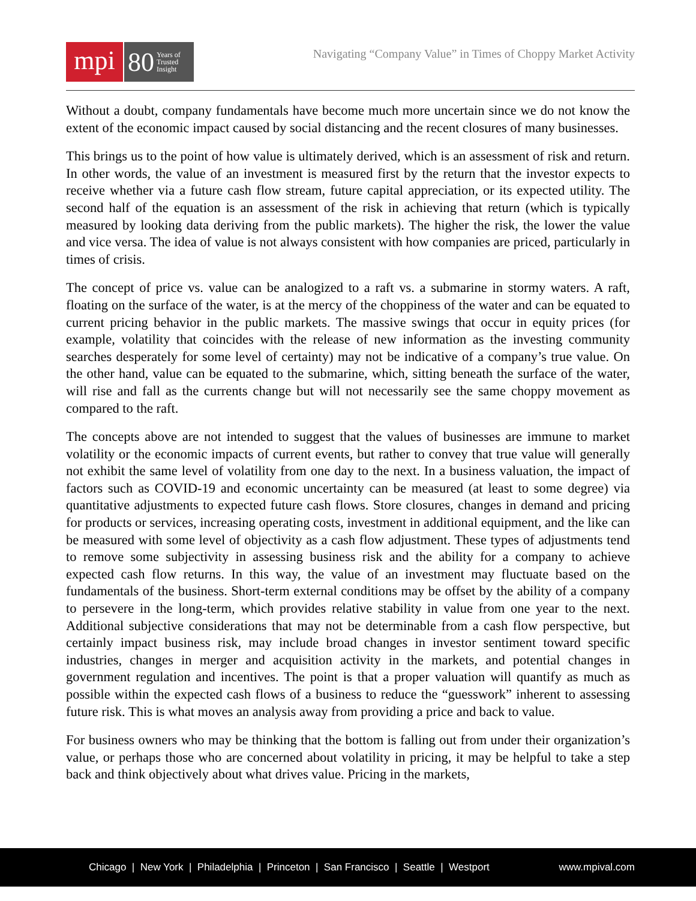mpi
80 Years of
Trusted
Insight
Navigating “Company Value” in Times of Choppy Market Activity
Without a doubt, company fundamentals have become much more uncertain since we do not know the extent of the economic impact caused by social distancing and the recent closures of many businesses.
This brings us to the point of how value is ultimately derived, which is an assessment of risk and return. In other words, the value of an investment is measured first by the return that the investor expects to receive whether via a future cash flow stream, future capital appreciation, or its expected utility. The second half of the equation is an assessment of the risk in achieving that return (which is typically measured by looking data deriving from the public markets). The higher the risk, the lower the value and vice versa. The idea of value is not always consistent with how companies are priced, particularly in times of crisis.
The concept of price vs. value can be analogized to a raft vs. a submarine in stormy waters. A raft, floating on the surface of the water, is at the mercy of the choppiness of the water and can be equated to current pricing behavior in the public markets. The massive swings that occur in equity prices (for example, volatility that coincides with the release of new information as the investing community searches desperately for some level of certainty) may not be indicative of a company’s true value. On the other hand, value can be equated to the submarine, which, sitting beneath the surface of the water, will rise and fall as the currents change but will not necessarily see the same choppy movement as compared to the raft.
The concepts above are not intended to suggest that the values of businesses are immune to market volatility or the economic impacts of current events, but rather to convey that true value will generally not exhibit the same level of volatility from one day to the next. In a business valuation, the impact of factors such as COVID-19 and economic uncertainty can be measured (at least to some degree) via quantitative adjustments to expected future cash flows. Store closures, changes in demand and pricing for products or services, increasing operating costs, investment in additional equipment, and the like can be measured with some level of objectivity as a cash flow adjustment. These types of adjustments tend to remove some subjectivity in assessing business risk and the ability for a company to achieve expected cash flow returns. In this way, the value of an investment may fluctuate based on the fundamentals of the business. Short-term external conditions may be offset by the ability of a company to persevere in the long-term, which provides relative stability in value from one year to the next. Additional subjective considerations that may not be determinable from a cash flow perspective, but certainly impact business risk, may include broad changes in investor sentiment toward specific industries, changes in merger and acquisition activity in the markets, and potential changes in government regulation and incentives. The point is that a proper valuation will quantify as much as possible within the expected cash flows of a business to reduce the “guesswork” inherent to assessing future risk. This is what moves an analysis away from providing a price and back to value.
For business owners who may be thinking that the bottom is falling out from under their organization’s value, or perhaps those who are concerned about volatility in pricing, it may be helpful to take a step back and think objectively about what drives value. Pricing in the markets,
Chicago | New York | Philadelphia | Princeton | San Francisco | Seattle | Westport
www.mpival.com